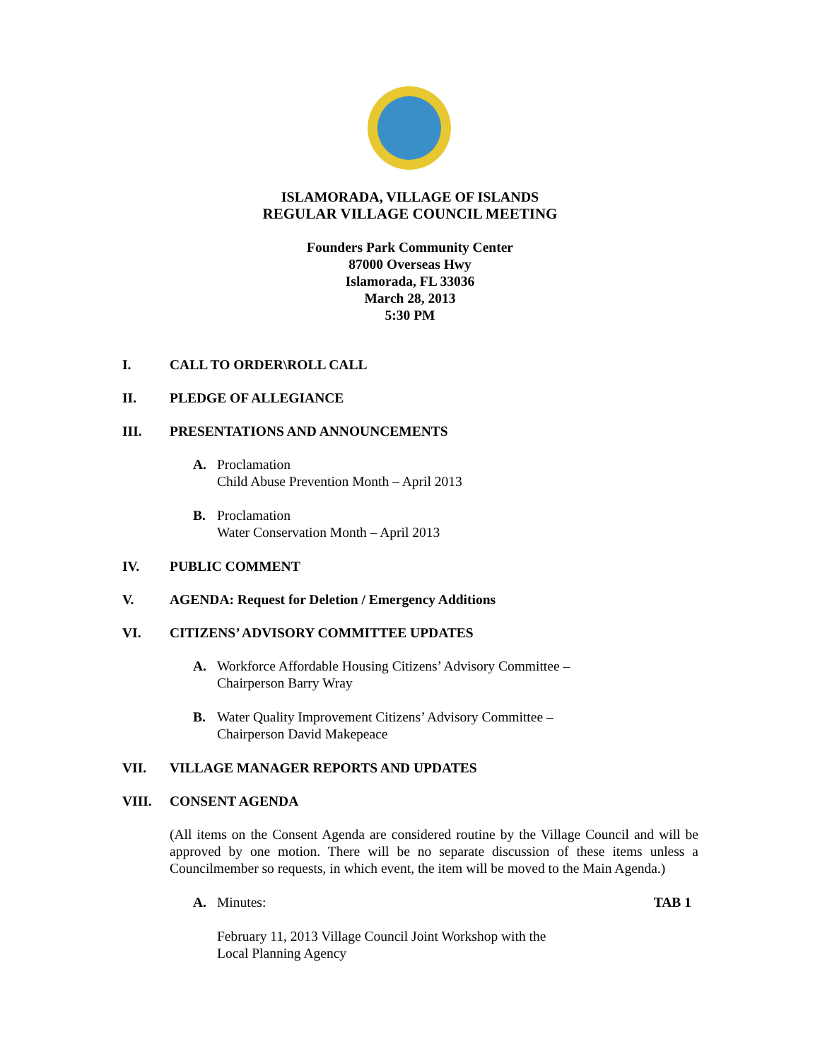ISLAMORADA, VILLAGE OF ISLANDS
REGULAR VILLAGE COUNCIL MEETING
Founders Park Community Center
87000 Overseas Hwy
Islamorada, FL 33036
March 28, 2013
5:30 PM
I. CALL TO ORDER\ROLL CALL
II. PLEDGE OF ALLEGIANCE
III. PRESENTATIONS AND ANNOUNCEMENTS
A. Proclamation
Child Abuse Prevention Month – April 2013
B. Proclamation
Water Conservation Month – April 2013
IV. PUBLIC COMMENT
V. AGENDA: Request for Deletion / Emergency Additions
VI. CITIZENS’ ADVISORY COMMITTEE UPDATES
A. Workforce Affordable Housing Citizens’ Advisory Committee –
Chairperson Barry Wray
B. Water Quality Improvement Citizens’ Advisory Committee –
Chairperson David Makepeace
VII. VILLAGE MANAGER REPORTS AND UPDATES
VIII. CONSENT AGENDA
(All items on the Consent Agenda are considered routine by the Village Council and will be approved by one motion. There will be no separate discussion of these items unless a Councilmember so requests, in which event, the item will be moved to the Main Agenda.)
A. Minutes: TAB 1
February 11, 2013 Village Council Joint Workshop with the
Local Planning Agency